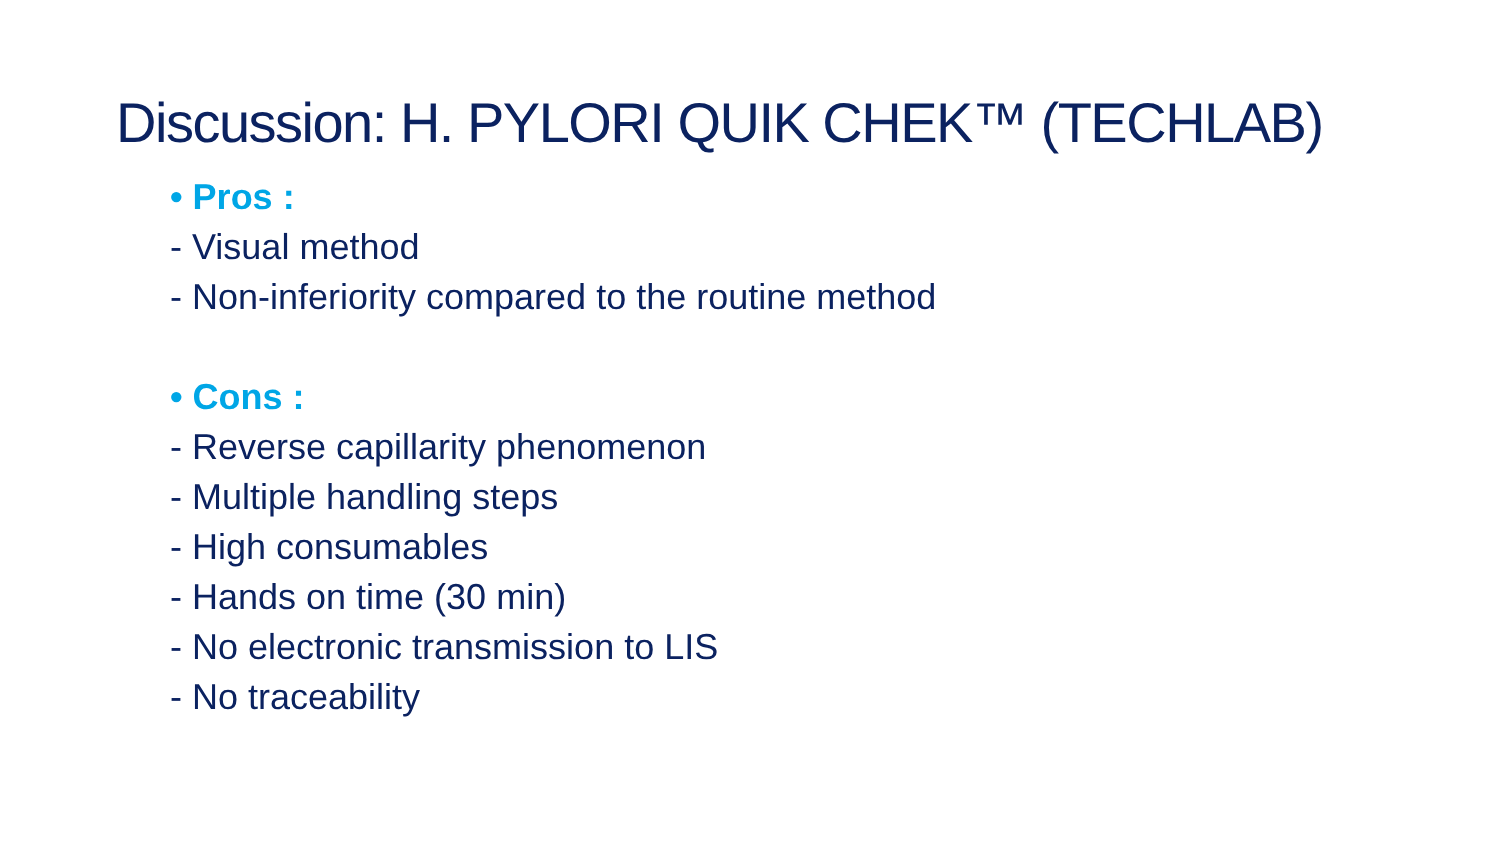Discussion: H. PYLORI QUIK CHEK™ (TECHLAB)
• Pros :
- Visual method
- Non-inferiority compared to the routine method
• Cons :
- Reverse capillarity phenomenon
- Multiple handling steps
- High consumables
- Hands on time (30 min)
- No electronic transmission to LIS
- No traceability